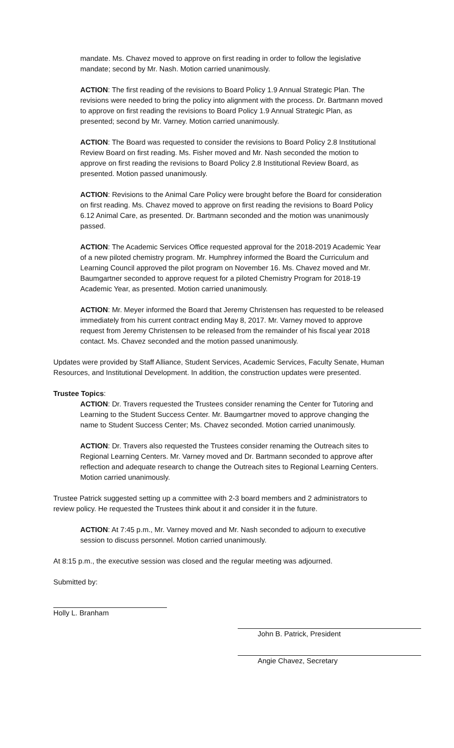mandate. Ms. Chavez moved to approve on first reading in order to follow the legislative mandate; second by Mr. Nash. Motion carried unanimously.
ACTION: The first reading of the revisions to Board Policy 1.9 Annual Strategic Plan. The revisions were needed to bring the policy into alignment with the process. Dr. Bartmann moved to approve on first reading the revisions to Board Policy 1.9 Annual Strategic Plan, as presented; second by Mr. Varney. Motion carried unanimously.
ACTION: The Board was requested to consider the revisions to Board Policy 2.8 Institutional Review Board on first reading. Ms. Fisher moved and Mr. Nash seconded the motion to approve on first reading the revisions to Board Policy 2.8 Institutional Review Board, as presented. Motion passed unanimously.
ACTION: Revisions to the Animal Care Policy were brought before the Board for consideration on first reading. Ms. Chavez moved to approve on first reading the revisions to Board Policy 6.12 Animal Care, as presented. Dr. Bartmann seconded and the motion was unanimously passed.
ACTION: The Academic Services Office requested approval for the 2018-2019 Academic Year of a new piloted chemistry program. Mr. Humphrey informed the Board the Curriculum and Learning Council approved the pilot program on November 16. Ms. Chavez moved and Mr. Baumgartner seconded to approve request for a piloted Chemistry Program for 2018-19 Academic Year, as presented. Motion carried unanimously.
ACTION: Mr. Meyer informed the Board that Jeremy Christensen has requested to be released immediately from his current contract ending May 8, 2017. Mr. Varney moved to approve request from Jeremy Christensen to be released from the remainder of his fiscal year 2018 contact. Ms. Chavez seconded and the motion passed unanimously.
Updates were provided by Staff Alliance, Student Services, Academic Services, Faculty Senate, Human Resources, and Institutional Development. In addition, the construction updates were presented.
Trustee Topics:
ACTION: Dr. Travers requested the Trustees consider renaming the Center for Tutoring and Learning to the Student Success Center. Mr. Baumgartner moved to approve changing the name to Student Success Center; Ms. Chavez seconded. Motion carried unanimously.
ACTION: Dr. Travers also requested the Trustees consider renaming the Outreach sites to Regional Learning Centers. Mr. Varney moved and Dr. Bartmann seconded to approve after reflection and adequate research to change the Outreach sites to Regional Learning Centers. Motion carried unanimously.
Trustee Patrick suggested setting up a committee with 2-3 board members and 2 administrators to review policy. He requested the Trustees think about it and consider it in the future.
ACTION: At 7:45 p.m., Mr. Varney moved and Mr. Nash seconded to adjourn to executive session to discuss personnel. Motion carried unanimously.
At 8:15 p.m., the executive session was closed and the regular meeting was adjourned.
Submitted by:
Holly L. Branham
John B. Patrick, President
Angie Chavez, Secretary